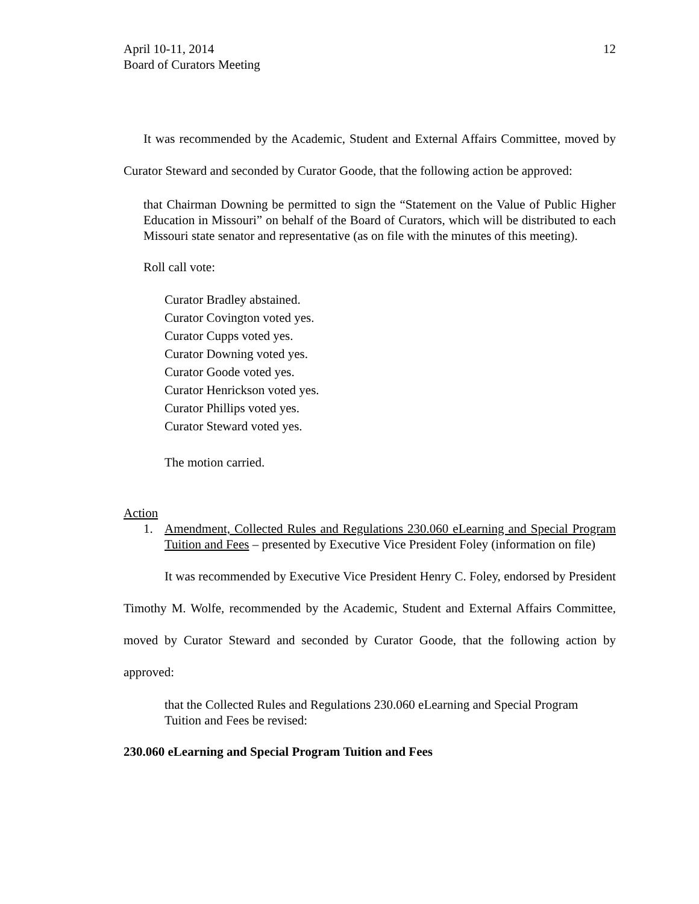April 10-11, 2014
Board of Curators Meeting
12
It was recommended by the Academic, Student and External Affairs Committee, moved by Curator Steward and seconded by Curator Goode, that the following action be approved:
that Chairman Downing be permitted to sign the “Statement on the Value of Public Higher Education in Missouri” on behalf of the Board of Curators, which will be distributed to each Missouri state senator and representative (as on file with the minutes of this meeting).
Roll call vote:
Curator Bradley abstained.
Curator Covington voted yes.
Curator Cupps voted yes.
Curator Downing voted yes.
Curator Goode voted yes.
Curator Henrickson voted yes.
Curator Phillips voted yes.
Curator Steward voted yes.
The motion carried.
Action
1. Amendment, Collected Rules and Regulations 230.060 eLearning and Special Program Tuition and Fees – presented by Executive Vice President Foley (information on file)
It was recommended by Executive Vice President Henry C. Foley, endorsed by President Timothy M. Wolfe, recommended by the Academic, Student and External Affairs Committee, moved by Curator Steward and seconded by Curator Goode, that the following action by approved:
that the Collected Rules and Regulations 230.060 eLearning and Special Program Tuition and Fees be revised:
230.060 eLearning and Special Program Tuition and Fees